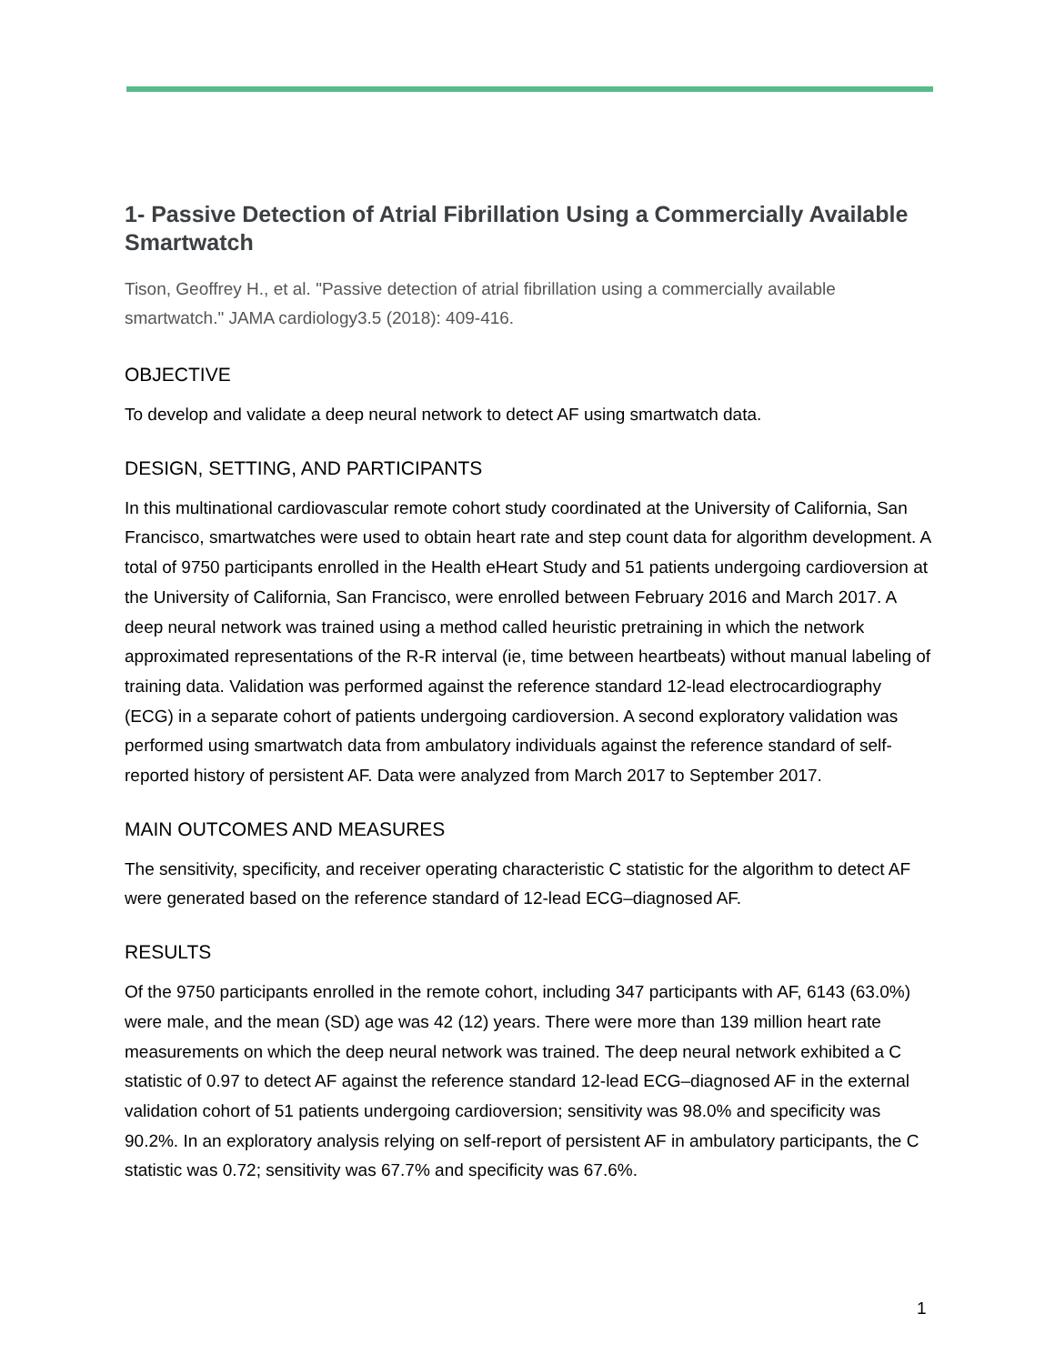1- Passive Detection of Atrial Fibrillation Using a Commercially Available Smartwatch
Tison, Geoffrey H., et al. "Passive detection of atrial fibrillation using a commercially available smartwatch." JAMA cardiology3.5 (2018): 409-416.
OBJECTIVE
To develop and validate a deep neural network to detect AF using smartwatch data.
DESIGN, SETTING, AND PARTICIPANTS
In this multinational cardiovascular remote cohort study coordinated at the University of California, San Francisco, smartwatches were used to obtain heart rate and step count data for algorithm development. A total of 9750 participants enrolled in the Health eHeart Study and 51 patients undergoing cardioversion at the University of California, San Francisco, were enrolled between February 2016 and March 2017. A deep neural network was trained using a method called heuristic pretraining in which the network approximated representations of the R-R interval (ie, time between heartbeats) without manual labeling of training data. Validation was performed against the reference standard 12-lead electrocardiography (ECG) in a separate cohort of patients undergoing cardioversion. A second exploratory validation was performed using smartwatch data from ambulatory individuals against the reference standard of self-reported history of persistent AF. Data were analyzed from March 2017 to September 2017.
MAIN OUTCOMES AND MEASURES
The sensitivity, specificity, and receiver operating characteristic C statistic for the algorithm to detect AF were generated based on the reference standard of 12-lead ECG–diagnosed AF.
RESULTS
Of the 9750 participants enrolled in the remote cohort, including 347 participants with AF, 6143 (63.0%) were male, and the mean (SD) age was 42 (12) years. There were more than 139 million heart rate measurements on which the deep neural network was trained. The deep neural network exhibited a C statistic of 0.97 to detect AF against the reference standard 12-lead ECG–diagnosed AF in the external validation cohort of 51 patients undergoing cardioversion; sensitivity was 98.0% and specificity was 90.2%. In an exploratory analysis relying on self-report of persistent AF in ambulatory participants, the C statistic was 0.72; sensitivity was 67.7% and specificity was 67.6%.
1